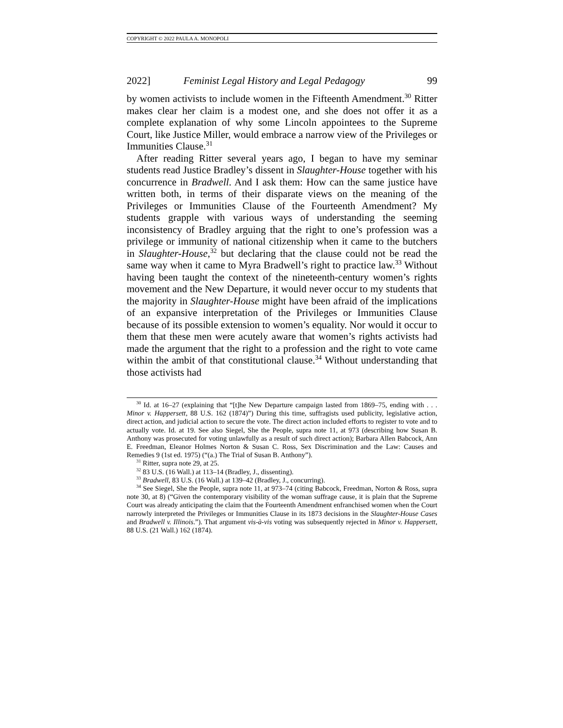COPYRIGHT © 2022 PAULA A. MONOPOLI
2022] Feminist Legal History and Legal Pedagogy 99
by women activists to include women in the Fifteenth Amendment.<sup>30</sup> Ritter makes clear her claim is a modest one, and she does not offer it as a complete explanation of why some Lincoln appointees to the Supreme Court, like Justice Miller, would embrace a narrow view of the Privileges or Immunities Clause.<sup>31</sup>
After reading Ritter several years ago, I began to have my seminar students read Justice Bradley’s dissent in Slaughter-House together with his concurrence in Bradwell. And I ask them: How can the same justice have written both, in terms of their disparate views on the meaning of the Privileges or Immunities Clause of the Fourteenth Amendment? My students grapple with various ways of understanding the seeming inconsistency of Bradley arguing that the right to one’s profession was a privilege or immunity of national citizenship when it came to the butchers in Slaughter-House,<sup>32</sup> but declaring that the clause could not be read the same way when it came to Myra Bradwell’s right to practice law.<sup>33</sup> Without having been taught the context of the nineteenth-century women’s rights movement and the New Departure, it would never occur to my students that the majority in Slaughter-House might have been afraid of the implications of an expansive interpretation of the Privileges or Immunities Clause because of its possible extension to women’s equality. Nor would it occur to them that these men were acutely aware that women’s rights activists had made the argument that the right to a profession and the right to vote came within the ambit of that constitutional clause.<sup>34</sup> Without understanding that those activists had
<sup>30</sup> Id. at 16–27 (explaining that “[t]he New Departure campaign lasted from 1869–75, ending with . . . Minor v. Happersett, 88 U.S. 162 (1874)”) During this time, suffragists used publicity, legislative action, direct action, and judicial action to secure the vote. The direct action included efforts to register to vote and to actually vote. Id. at 19. See also Siegel, She the People, supra note 11, at 973 (describing how Susan B. Anthony was prosecuted for voting unlawfully as a result of such direct action); Barbara Allen Babcock, Ann E. Freedman, Eleanor Holmes Norton & Susan C. Ross, Sex Discrimination and the Law: Causes and Remedies 9 (1st ed. 1975) (“(a.) The Trial of Susan B. Anthony”).
<sup>31</sup> Ritter, supra note 29, at 25.
<sup>32</sup> 83 U.S. (16 Wall.) at 113–14 (Bradley, J., dissenting).
<sup>33</sup> Bradwell, 83 U.S. (16 Wall.) at 139–42 (Bradley, J., concurring).
<sup>34</sup> See Siegel, She the People, supra note 11, at 973–74 (citing Babcock, Freedman, Norton & Ross, supra note 30, at 8) (“Given the contemporary visibility of the woman suffrage cause, it is plain that the Supreme Court was already anticipating the claim that the Fourteenth Amendment enfranchised women when the Court narrowly interpreted the Privileges or Immunities Clause in its 1873 decisions in the Slaughter-House Cases and Bradwell v. Illinois.”). That argument vis-à-vis voting was subsequently rejected in Minor v. Happersett, 88 U.S. (21 Wall.) 162 (1874).